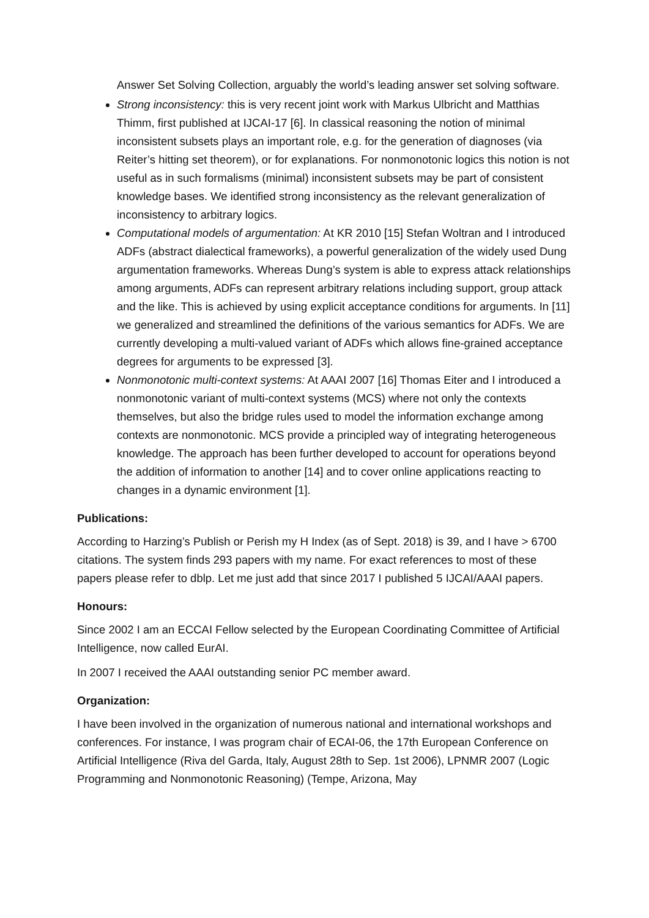Answer Set Solving Collection, arguably the world’s leading answer set solving software.
Strong inconsistency: this is very recent joint work with Markus Ulbricht and Matthias Thimm, first published at IJCAI-17 [6]. In classical reasoning the notion of minimal inconsistent subsets plays an important role, e.g. for the generation of diagnoses (via Reiter’s hitting set theorem), or for explanations. For nonmonotonic logics this notion is not useful as in such formalisms (minimal) inconsistent subsets may be part of consistent knowledge bases. We identified strong inconsistency as the relevant generalization of inconsistency to arbitrary logics.
Computational models of argumentation: At KR 2010 [15] Stefan Woltran and I introduced ADFs (abstract dialectical frameworks), a powerful generalization of the widely used Dung argumentation frameworks. Whereas Dung’s system is able to express attack relationships among arguments, ADFs can represent arbitrary relations including support, group attack and the like. This is achieved by using explicit acceptance conditions for arguments. In [11] we generalized and streamlined the definitions of the various semantics for ADFs. We are currently developing a multi-valued variant of ADFs which allows fine-grained acceptance degrees for arguments to be expressed [3].
Nonmonotonic multi-context systems: At AAAI 2007 [16] Thomas Eiter and I introduced a nonmonotonic variant of multi-context systems (MCS) where not only the contexts themselves, but also the bridge rules used to model the information exchange among contexts are nonmonotonic. MCS provide a principled way of integrating heterogeneous knowledge. The approach has been further developed to account for operations beyond the addition of information to another [14] and to cover online applications reacting to changes in a dynamic environment [1].
Publications:
According to Harzing’s Publish or Perish my H Index (as of Sept. 2018) is 39, and I have > 6700 citations. The system finds 293 papers with my name. For exact references to most of these papers please refer to dblp. Let me just add that since 2017 I published 5 IJCAI/AAAI papers.
Honours:
Since 2002 I am an ECCAI Fellow selected by the European Coordinating Committee of Artificial Intelligence, now called EurAI.
In 2007 I received the AAAI outstanding senior PC member award.
Organization:
I have been involved in the organization of numerous national and international workshops and conferences. For instance, I was program chair of ECAI-06, the 17th European Conference on Artificial Intelligence (Riva del Garda, Italy, August 28th to Sep. 1st 2006), LPNMR 2007 (Logic Programming and Nonmonotonic Reasoning) (Tempe, Arizona, May